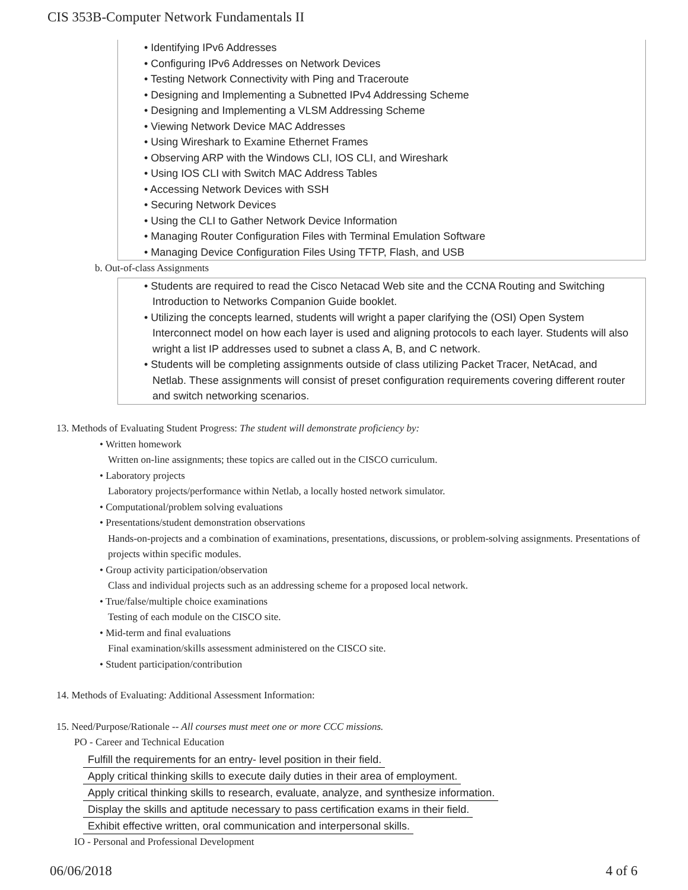CIS 353B-Computer Network Fundamentals II
• Identifying IPv6 Addresses
• Configuring IPv6 Addresses on Network Devices
• Testing Network Connectivity with Ping and Traceroute
• Designing and Implementing a Subnetted IPv4 Addressing Scheme
• Designing and Implementing a VLSM Addressing Scheme
• Viewing Network Device MAC Addresses
• Using Wireshark to Examine Ethernet Frames
• Observing ARP with the Windows CLI, IOS CLI, and Wireshark
• Using IOS CLI with Switch MAC Address Tables
• Accessing Network Devices with SSH
• Securing Network Devices
• Using the CLI to Gather Network Device Information
• Managing Router Configuration Files with Terminal Emulation Software
• Managing Device Configuration Files Using TFTP, Flash, and USB
b. Out-of-class Assignments
• Students are required to read the Cisco Netacad Web site and the CCNA Routing and Switching Introduction to Networks Companion Guide booklet.
• Utilizing the concepts learned, students will wright a paper clarifying the (OSI) Open System Interconnect model on how each layer is used and aligning protocols to each layer. Students will also wright a list IP addresses used to subnet a class A, B, and C network.
• Students will be completing assignments outside of class utilizing Packet Tracer, NetAcad, and Netlab. These assignments will consist of preset configuration requirements covering different router and switch networking scenarios.
13. Methods of Evaluating Student Progress: The student will demonstrate proficiency by:
• Written homework
Written on-line assignments; these topics are called out in the CISCO curriculum.
• Laboratory projects
Laboratory projects/performance within Netlab, a locally hosted network simulator.
• Computational/problem solving evaluations
• Presentations/student demonstration observations
Hands-on-projects and a combination of examinations, presentations, discussions, or problem-solving assignments. Presentations of projects within specific modules.
• Group activity participation/observation
Class and individual projects such as an addressing scheme for a proposed local network.
• True/false/multiple choice examinations
Testing of each module on the CISCO site.
• Mid-term and final evaluations
Final examination/skills assessment administered on the CISCO site.
• Student participation/contribution
14. Methods of Evaluating: Additional Assessment Information:
15. Need/Purpose/Rationale -- All courses must meet one or more CCC missions.
PO - Career and Technical Education
Fulfill the requirements for an entry- level position in their field.
Apply critical thinking skills to execute daily duties in their area of employment.
Apply critical thinking skills to research, evaluate, analyze, and synthesize information.
Display the skills and aptitude necessary to pass certification exams in their field.
Exhibit effective written, oral communication and interpersonal skills.
IO - Personal and Professional Development
06/06/2018 4 of 6